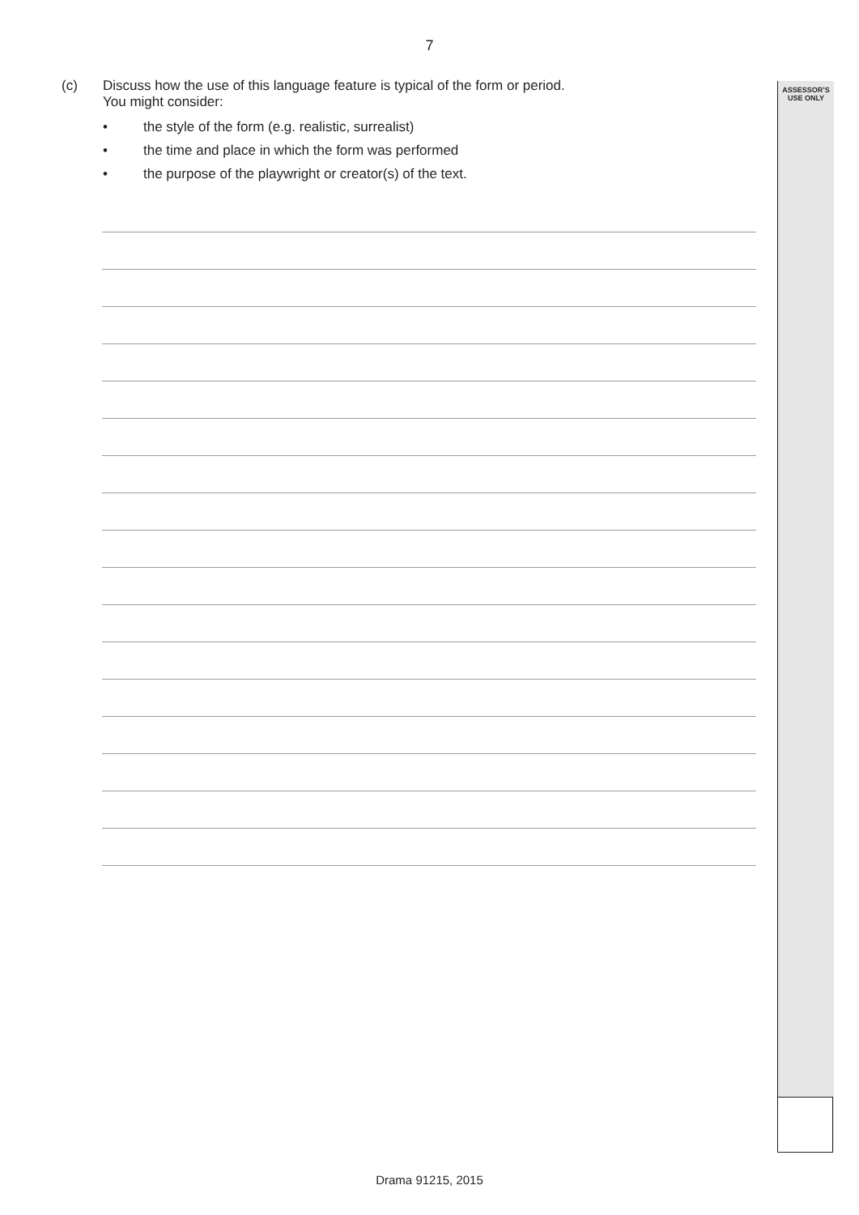7
ASSESSOR’S
USE ONLY
(c) Discuss how the use of this language feature is typical of the form or period.
You might consider:
• the style of the form (e.g. realistic, surrealist)
• the time and place in which the form was performed
• the purpose of the playwright or creator(s) of the text.
Drama 91215, 2015